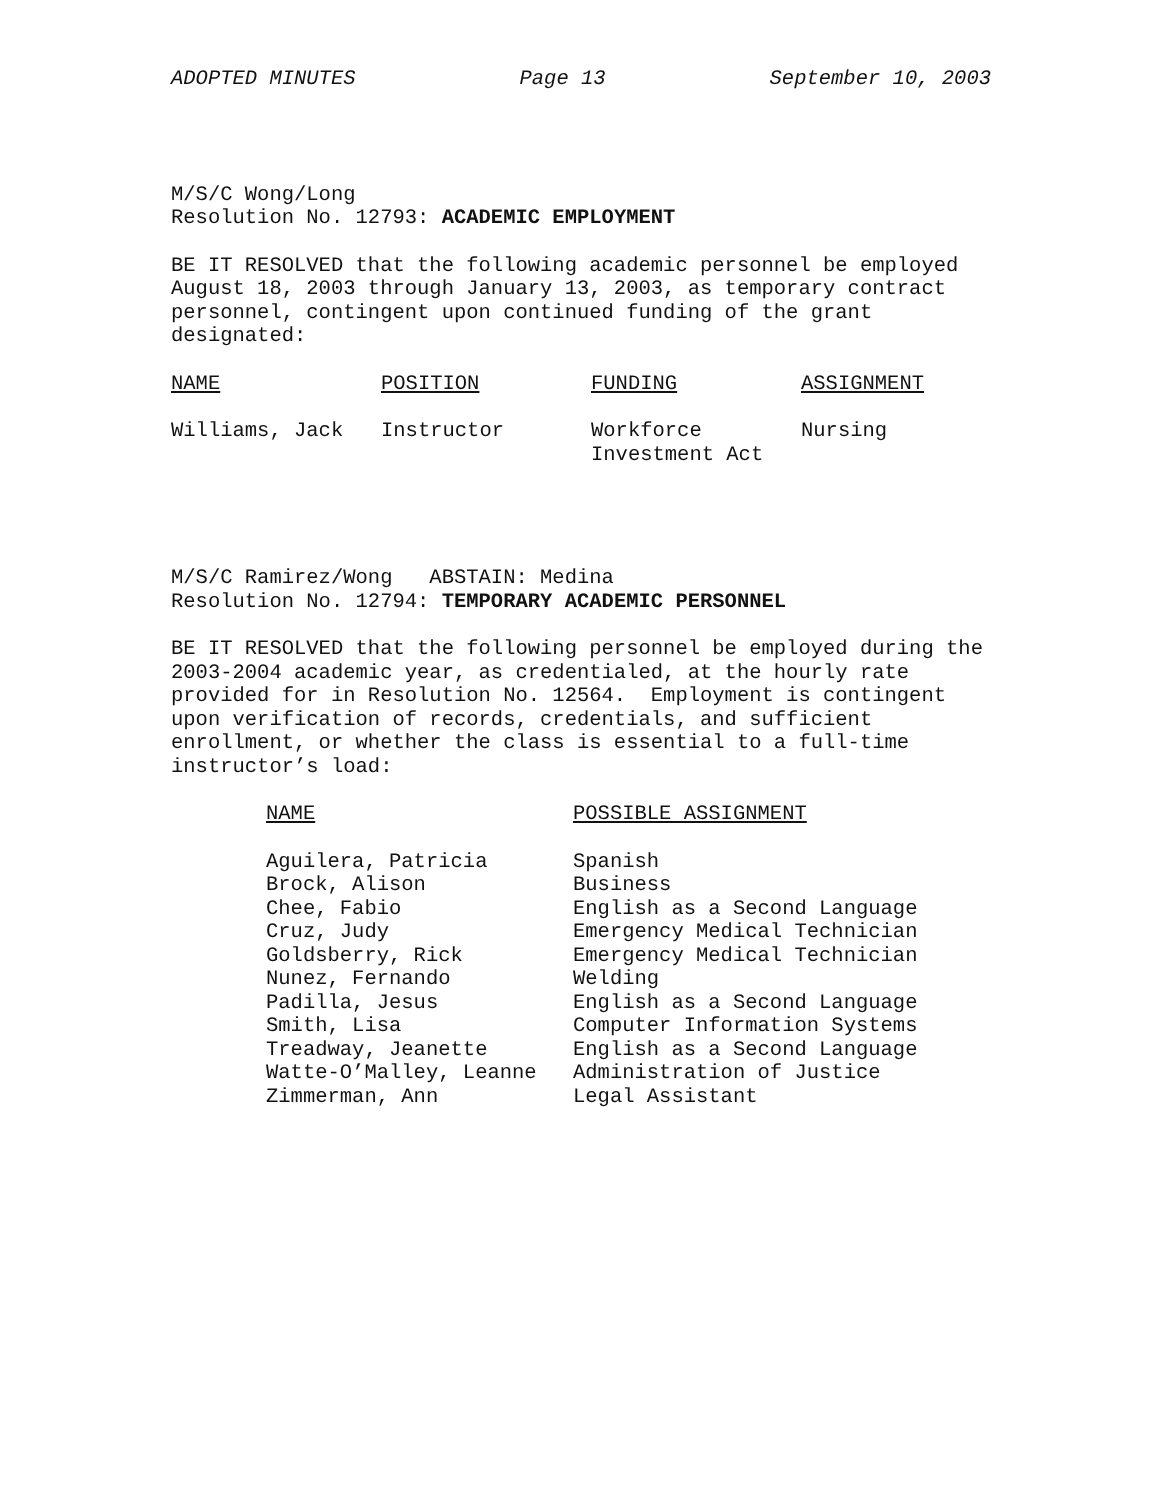ADOPTED MINUTES Page 13 September 10, 2003
M/S/C Wong/Long
Resolution No. 12793: ACADEMIC EMPLOYMENT
BE IT RESOLVED that the following academic personnel be employed August 18, 2003 through January 13, 2003, as temporary contract personnel, contingent upon continued funding of the grant designated:
| NAME | POSITION | FUNDING | ASSIGNMENT |
| --- | --- | --- | --- |
| Williams, Jack | Instructor | Workforce Investment Act | Nursing |
M/S/C Ramirez/Wong ABSTAIN: Medina
Resolution No. 12794: TEMPORARY ACADEMIC PERSONNEL
BE IT RESOLVED that the following personnel be employed during the 2003-2004 academic year, as credentialed, at the hourly rate provided for in Resolution No. 12564. Employment is contingent upon verification of records, credentials, and sufficient enrollment, or whether the class is essential to a full-time instructor’s load:
| NAME | POSSIBLE ASSIGNMENT |
| --- | --- |
| Aguilera, Patricia | Spanish |
| Brock, Alison | Business |
| Chee, Fabio | English as a Second Language |
| Cruz, Judy | Emergency Medical Technician |
| Goldsberry, Rick | Emergency Medical Technician |
| Nunez, Fernando | Welding |
| Padilla, Jesus | English as a Second Language |
| Smith, Lisa | Computer Information Systems |
| Treadway, Jeanette | English as a Second Language |
| Watte-O’Malley, Leanne | Administration of Justice |
| Zimmerman, Ann | Legal Assistant |